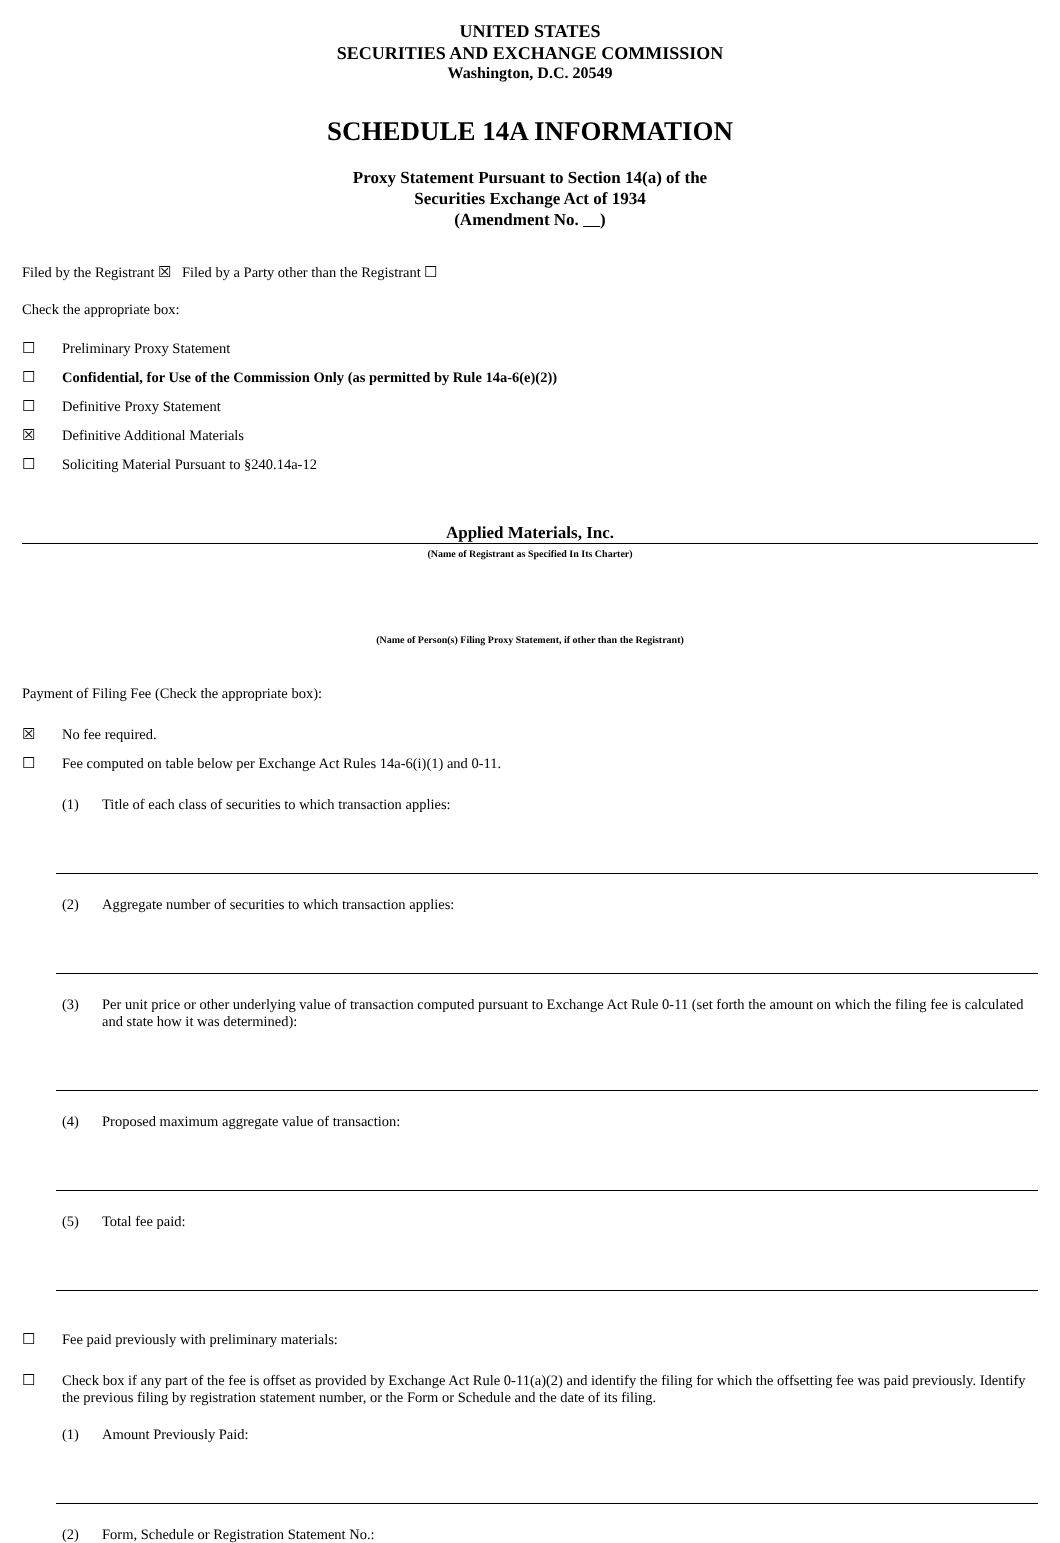UNITED STATES
SECURITIES AND EXCHANGE COMMISSION
Washington, D.C. 20549
SCHEDULE 14A INFORMATION
Proxy Statement Pursuant to Section 14(a) of the
Securities Exchange Act of 1934
(Amendment No. )
Filed by the Registrant ☒ Filed by a Party other than the Registrant ☐
Check the appropriate box:
☐ Preliminary Proxy Statement
☐ Confidential, for Use of the Commission Only (as permitted by Rule 14a-6(e)(2))
☐ Definitive Proxy Statement
☒ Definitive Additional Materials
☐ Soliciting Material Pursuant to §240.14a-12
Applied Materials, Inc.
(Name of Registrant as Specified In Its Charter)
(Name of Person(s) Filing Proxy Statement, if other than the Registrant)
Payment of Filing Fee (Check the appropriate box):
☒ No fee required.
☐ Fee computed on table below per Exchange Act Rules 14a-6(i)(1) and 0-11.
(1) Title of each class of securities to which transaction applies:
(2) Aggregate number of securities to which transaction applies:
(3) Per unit price or other underlying value of transaction computed pursuant to Exchange Act Rule 0-11 (set forth the amount on which the filing fee is calculated and state how it was determined):
(4) Proposed maximum aggregate value of transaction:
(5) Total fee paid:
☐ Fee paid previously with preliminary materials:
☐ Check box if any part of the fee is offset as provided by Exchange Act Rule 0-11(a)(2) and identify the filing for which the offsetting fee was paid previously. Identify the previous filing by registration statement number, or the Form or Schedule and the date of its filing.
(1) Amount Previously Paid:
(2) Form, Schedule or Registration Statement No.: